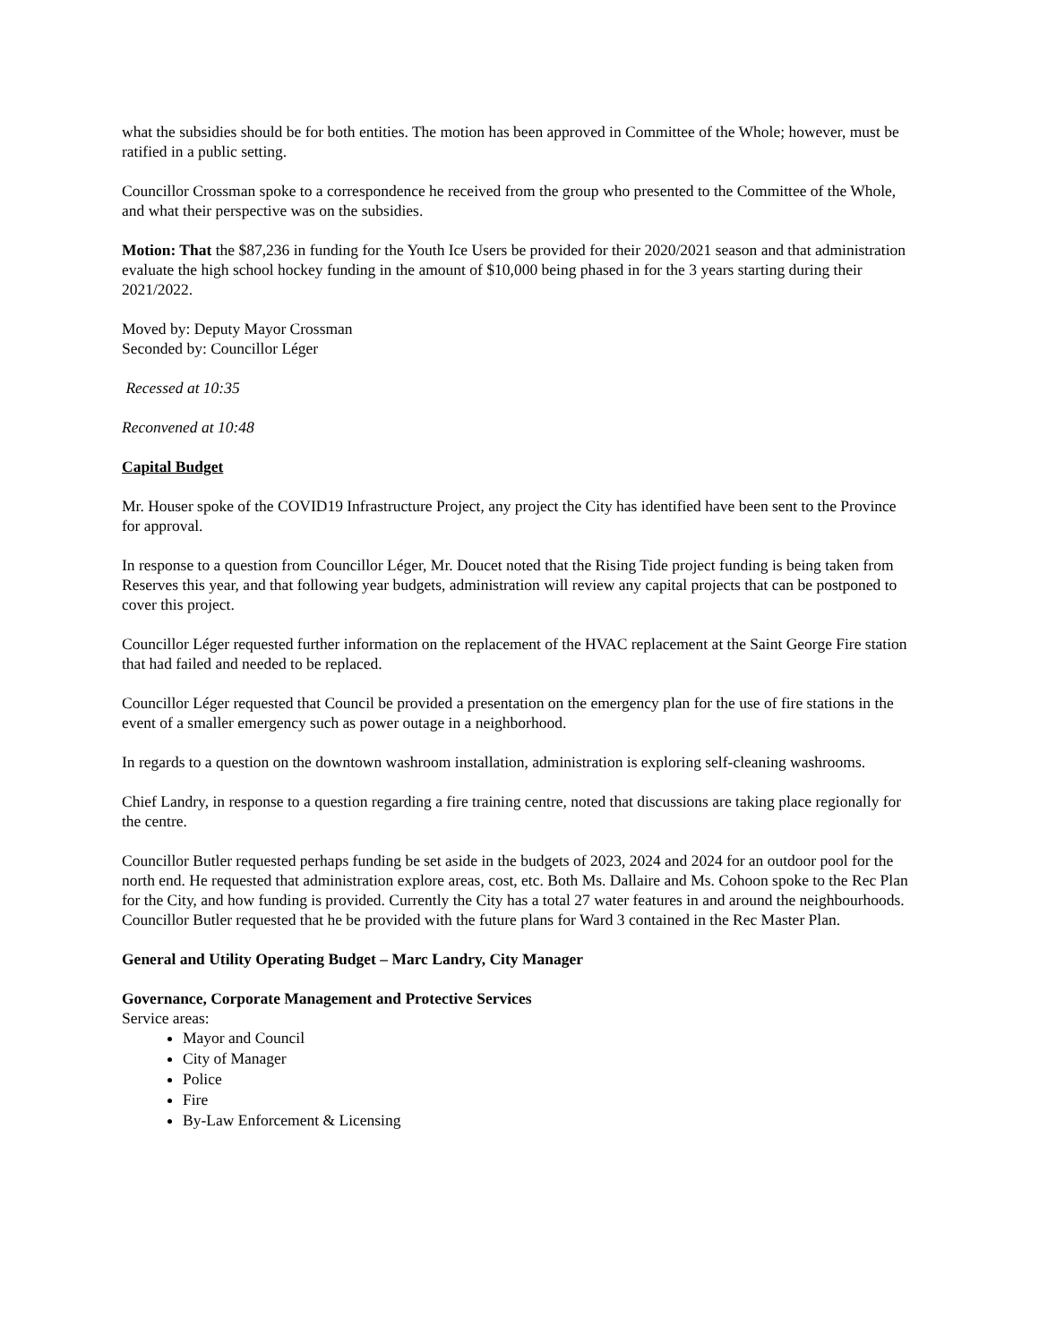what the subsidies should be for both entities. The motion has been approved in Committee of the Whole; however, must be ratified in a public setting.
Councillor Crossman spoke to a correspondence he received from the group who presented to the Committee of the Whole, and what their perspective was on the subsidies.
Motion: That the $87,236 in funding for the Youth Ice Users be provided for their 2020/2021 season and that administration evaluate the high school hockey funding in the amount of $10,000 being phased in for the 3 years starting during their 2021/2022.
Moved by: Deputy Mayor Crossman
Seconded by: Councillor Léger
Recessed at 10:35
Reconvened at 10:48
Capital Budget
Mr. Houser spoke of the COVID19 Infrastructure Project, any project the City has identified have been sent to the Province for approval.
In response to a question from Councillor Léger, Mr. Doucet noted that the Rising Tide project funding is being taken from Reserves this year, and that following year budgets, administration will review any capital projects that can be postponed to cover this project.
Councillor Léger requested further information on the replacement of the HVAC replacement at the Saint George Fire station that had failed and needed to be replaced.
Councillor Léger requested that Council be provided a presentation on the emergency plan for the use of fire stations in the event of a smaller emergency such as power outage in a neighborhood.
In regards to a question on the downtown washroom installation, administration is exploring self-cleaning washrooms.
Chief Landry, in response to a question regarding a fire training centre, noted that discussions are taking place regionally for the centre.
Councillor Butler requested perhaps funding be set aside in the budgets of 2023, 2024 and 2024 for an outdoor pool for the north end. He requested that administration explore areas, cost, etc. Both Ms. Dallaire and Ms. Cohoon spoke to the Rec Plan for the City, and how funding is provided. Currently the City has a total 27 water features in and around the neighbourhoods. Councillor Butler requested that he be provided with the future plans for Ward 3 contained in the Rec Master Plan.
General and Utility Operating Budget – Marc Landry, City Manager
Governance, Corporate Management and Protective Services
Service areas:
Mayor and Council
City of Manager
Police
Fire
By-Law Enforcement & Licensing